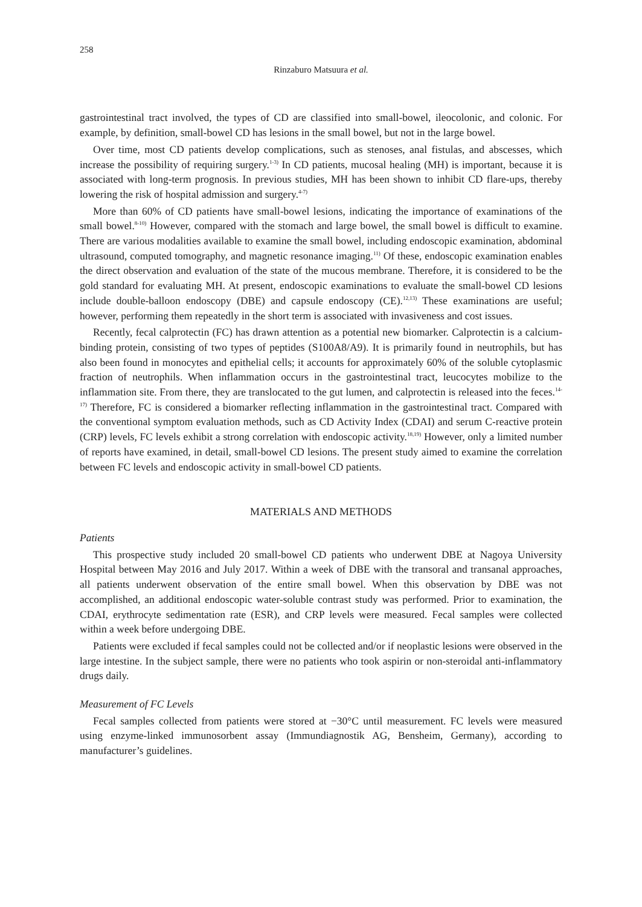258
Rinzaburo Matsuura et al.
gastrointestinal tract involved, the types of CD are classified into small-bowel, ileocolonic, and colonic. For example, by definition, small-bowel CD has lesions in the small bowel, but not in the large bowel.
Over time, most CD patients develop complications, such as stenoses, anal fistulas, and abscesses, which increase the possibility of requiring surgery.<sup>1-3)</sup> In CD patients, mucosal healing (MH) is important, because it is associated with long-term prognosis. In previous studies, MH has been shown to inhibit CD flare-ups, thereby lowering the risk of hospital admission and surgery.<sup>4-7)</sup>
More than 60% of CD patients have small-bowel lesions, indicating the importance of examinations of the small bowel.<sup>8-10)</sup> However, compared with the stomach and large bowel, the small bowel is difficult to examine. There are various modalities available to examine the small bowel, including endoscopic examination, abdominal ultrasound, computed tomography, and magnetic resonance imaging.<sup>11)</sup> Of these, endoscopic examination enables the direct observation and evaluation of the state of the mucous membrane. Therefore, it is considered to be the gold standard for evaluating MH. At present, endoscopic examinations to evaluate the small-bowel CD lesions include double-balloon endoscopy (DBE) and capsule endoscopy (CE).<sup>12,13)</sup> These examinations are useful; however, performing them repeatedly in the short term is associated with invasiveness and cost issues.
Recently, fecal calprotectin (FC) has drawn attention as a potential new biomarker. Calprotectin is a calcium-binding protein, consisting of two types of peptides (S100A8/A9). It is primarily found in neutrophils, but has also been found in monocytes and epithelial cells; it accounts for approximately 60% of the soluble cytoplasmic fraction of neutrophils. When inflammation occurs in the gastrointestinal tract, leucocytes mobilize to the inflammation site. From there, they are translocated to the gut lumen, and calprotectin is released into the feces.<sup>14-17)</sup> Therefore, FC is considered a biomarker reflecting inflammation in the gastrointestinal tract. Compared with the conventional symptom evaluation methods, such as CD Activity Index (CDAI) and serum C-reactive protein (CRP) levels, FC levels exhibit a strong correlation with endoscopic activity.<sup>18,19)</sup> However, only a limited number of reports have examined, in detail, small-bowel CD lesions. The present study aimed to examine the correlation between FC levels and endoscopic activity in small-bowel CD patients.
MATERIALS AND METHODS
Patients
This prospective study included 20 small-bowel CD patients who underwent DBE at Nagoya University Hospital between May 2016 and July 2017. Within a week of DBE with the transoral and transanal approaches, all patients underwent observation of the entire small bowel. When this observation by DBE was not accomplished, an additional endoscopic water-soluble contrast study was performed. Prior to examination, the CDAI, erythrocyte sedimentation rate (ESR), and CRP levels were measured. Fecal samples were collected within a week before undergoing DBE.
Patients were excluded if fecal samples could not be collected and/or if neoplastic lesions were observed in the large intestine. In the subject sample, there were no patients who took aspirin or non-steroidal anti-inflammatory drugs daily.
Measurement of FC Levels
Fecal samples collected from patients were stored at −30°C until measurement. FC levels were measured using enzyme-linked immunosorbent assay (Immundiagnostik AG, Bensheim, Germany), according to manufacturer’s guidelines.